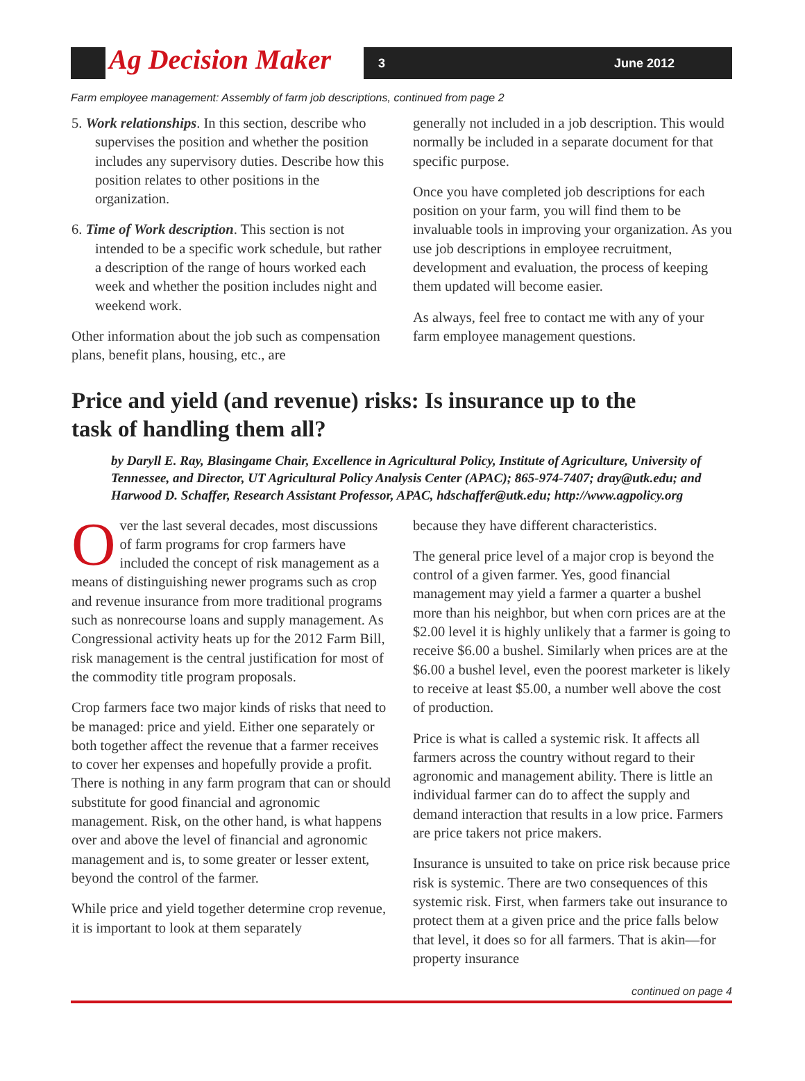Ag Decision Maker 3 June 2012
Farm employee management: Assembly of farm job descriptions, continued from page 2
5. Work relationships. In this section, describe who supervises the position and whether the position includes any supervisory duties. Describe how this position relates to other positions in the organization.
6. Time of Work description. This section is not intended to be a specific work schedule, but rather a description of the range of hours worked each week and whether the position includes night and weekend work.
Other information about the job such as compensation plans, benefit plans, housing, etc., are
generally not included in a job description. This would normally be included in a separate document for that specific purpose.
Once you have completed job descriptions for each position on your farm, you will find them to be invaluable tools in improving your organization. As you use job descriptions in employee recruitment, development and evaluation, the process of keeping them updated will become easier.
As always, feel free to contact me with any of your farm employee management questions.
Price and yield (and revenue) risks: Is insurance up to the task of handling them all?
by Daryll E. Ray, Blasingame Chair, Excellence in Agricultural Policy, Institute of Agriculture, University of Tennessee, and Director, UT Agricultural Policy Analysis Center (APAC); 865-974-7407; dray@utk.edu; and Harwood D. Schaffer, Research Assistant Professor, APAC, hdschaffer@utk.edu; http://www.agpolicy.org
Over the last several decades, most discussions of farm programs for crop farmers have included the concept of risk management as a means of distinguishing newer programs such as crop and revenue insurance from more traditional programs such as nonrecourse loans and supply management. As Congressional activity heats up for the 2012 Farm Bill, risk management is the central justification for most of the commodity title program proposals.
Crop farmers face two major kinds of risks that need to be managed: price and yield. Either one separately or both together affect the revenue that a farmer receives to cover her expenses and hopefully provide a profit. There is nothing in any farm program that can or should substitute for good financial and agronomic management. Risk, on the other hand, is what happens over and above the level of financial and agronomic management and is, to some greater or lesser extent, beyond the control of the farmer.
While price and yield together determine crop revenue, it is important to look at them separately
because they have different characteristics.
The general price level of a major crop is beyond the control of a given farmer. Yes, good financial management may yield a farmer a quarter a bushel more than his neighbor, but when corn prices are at the $2.00 level it is highly unlikely that a farmer is going to receive $6.00 a bushel. Similarly when prices are at the $6.00 a bushel level, even the poorest marketer is likely to receive at least $5.00, a number well above the cost of production.
Price is what is called a systemic risk. It affects all farmers across the country without regard to their agronomic and management ability. There is little an individual farmer can do to affect the supply and demand interaction that results in a low price. Farmers are price takers not price makers.
Insurance is unsuited to take on price risk because price risk is systemic. There are two consequences of this systemic risk. First, when farmers take out insurance to protect them at a given price and the price falls below that level, it does so for all farmers. That is akin—for property insurance
continued on page 4